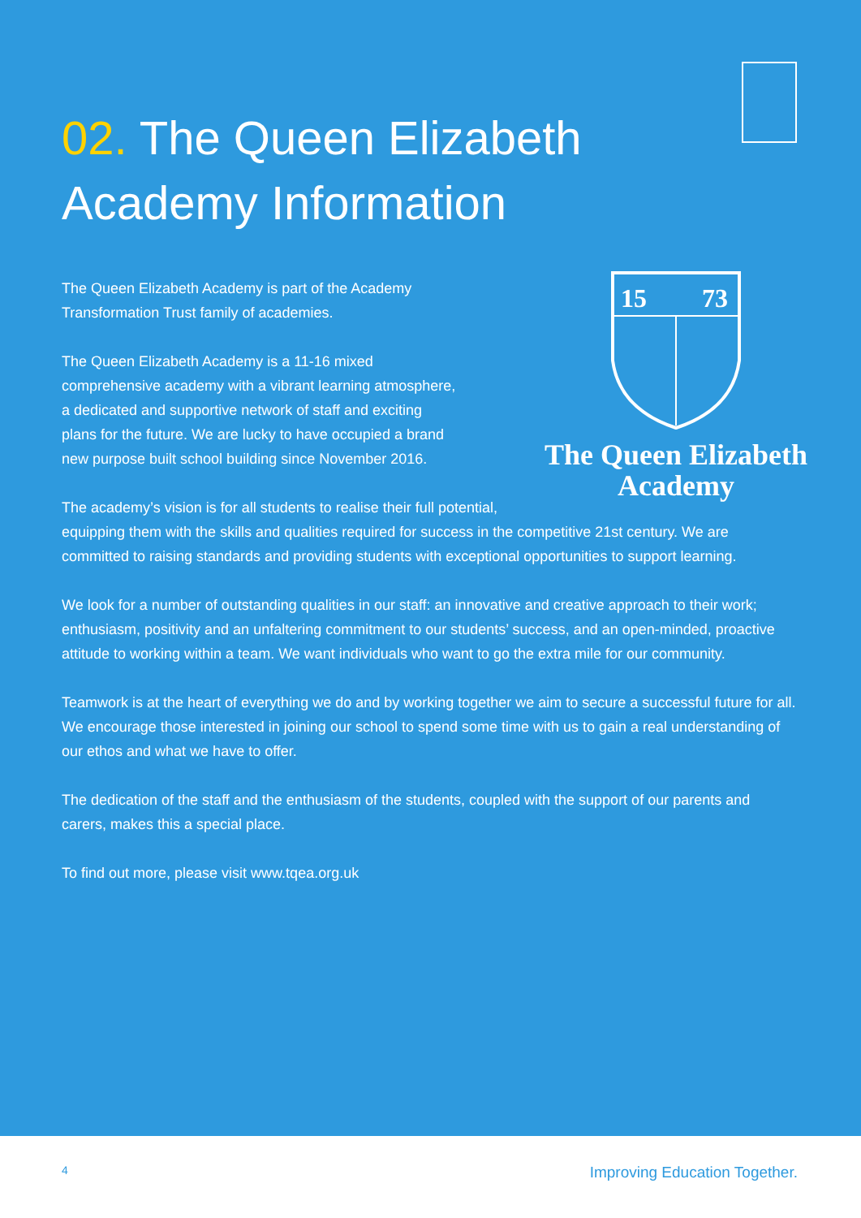02. The Queen Elizabeth
Academy Information
15
73
The Queen Elizabeth
Academy
The Queen Elizabeth Academy is part of the Academy
Transformation Trust family of academies.
The Queen Elizabeth Academy is a 11-16 mixed
comprehensive academy with a vibrant learning atmosphere,
a dedicated and supportive network of staff and exciting
plans for the future. We are lucky to have occupied a brand
new purpose built school building since November 2016.
The academy’s vision is for all students to realise their full potential, equipping them with the skills and qualities required for success in the competitive 21st century. We are committed to raising standards and providing students with exceptional opportunities to support learning.
We look for a number of outstanding qualities in our staff: an innovative and creative approach to their work; enthusiasm, positivity and an unfaltering commitment to our students’ success, and an open-minded, proactive attitude to working within a team. We want individuals who want to go the extra mile for our community.
Teamwork is at the heart of everything we do and by working together we aim to secure a successful future for all. We encourage those interested in joining our school to spend some time with us to gain a real understanding of our ethos and what we have to offer.
The dedication of the staff and the enthusiasm of the students, coupled with the support of our parents and carers, makes this a special place.
To find out more, please visit www.tqea.org.uk
4 Improving Education Together.